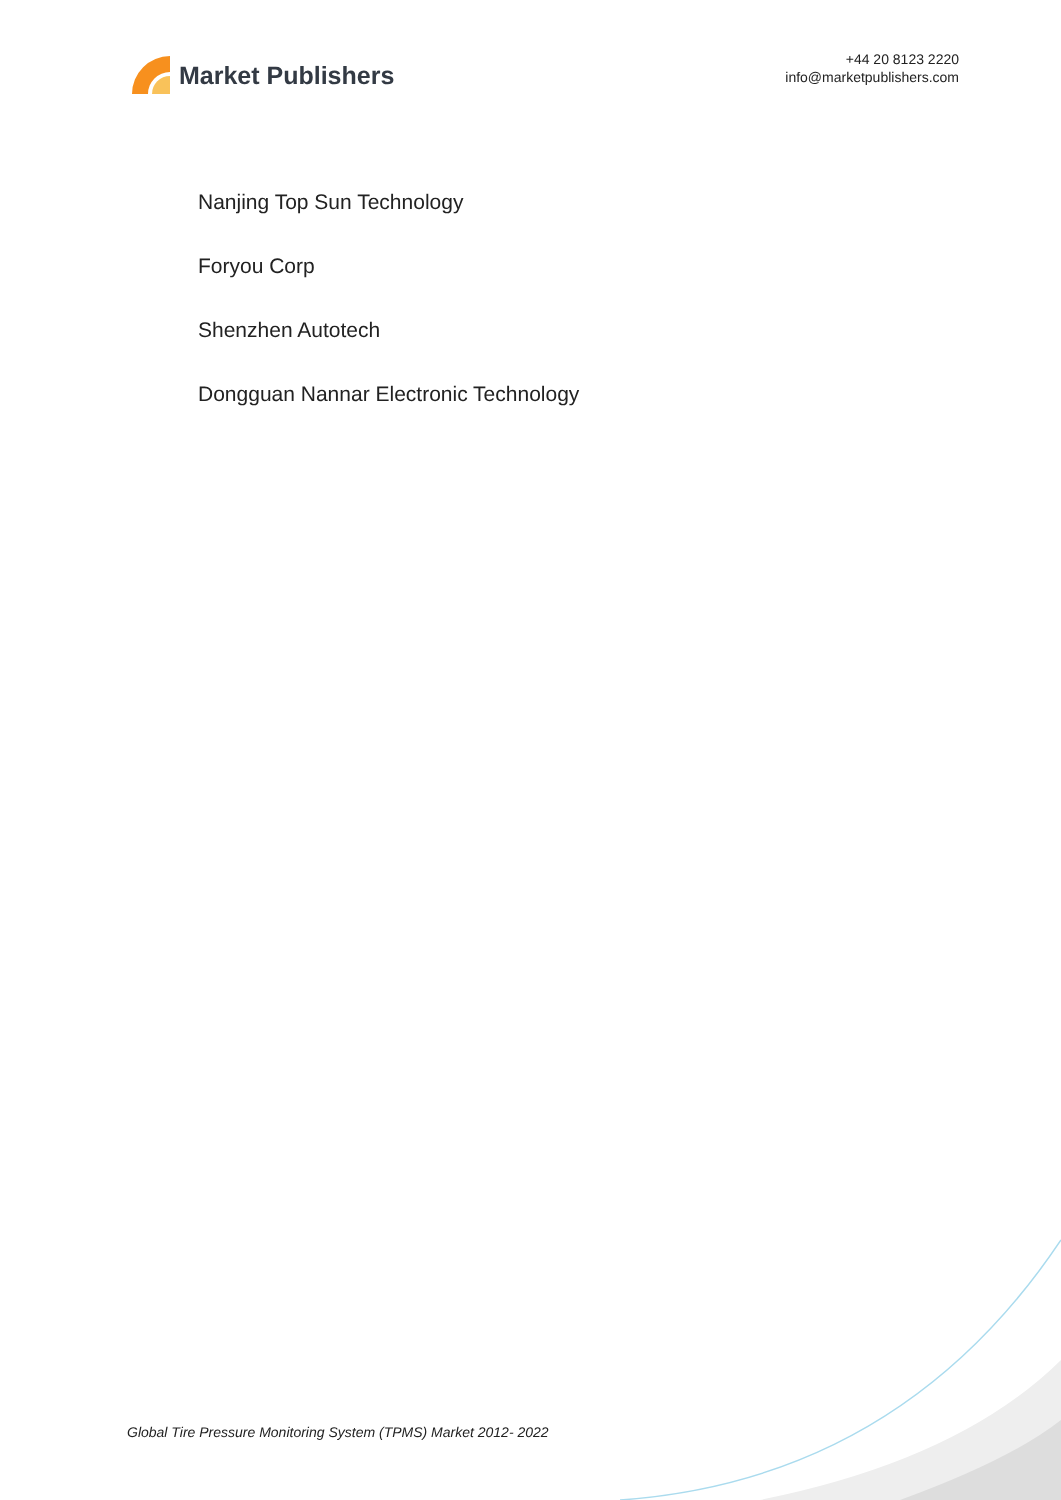Market Publishers
+44 20 8123 2220
info@marketpublishers.com
Nanjing Top Sun Technology
Foryou Corp
Shenzhen Autotech
Dongguan Nannar Electronic Technology
Global Tire Pressure Monitoring System (TPMS) Market 2012- 2022